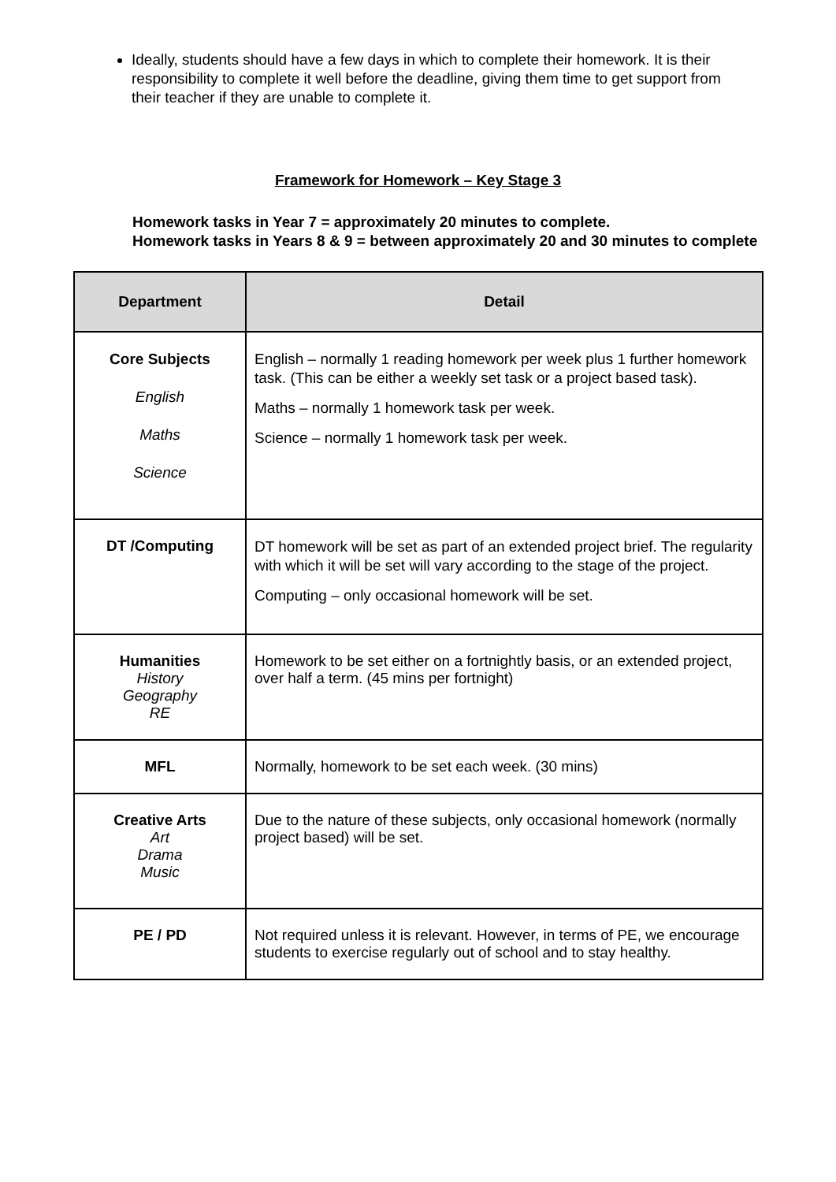Ideally, students should have a few days in which to complete their homework. It is their responsibility to complete it well before the deadline, giving them time to get support from their teacher if they are unable to complete it.
Framework for Homework – Key Stage 3
Homework tasks in Year 7 = approximately 20 minutes to complete.
Homework tasks in Years 8 & 9 = between approximately 20 and 30 minutes to complete
| Department | Detail |
| --- | --- |
| Core Subjects English Maths Science | English – normally 1 reading homework per week plus 1 further homework task. (This can be either a weekly set task or a project based task). Maths – normally 1 homework task per week. Science – normally 1 homework task per week. |
| DT /Computing | DT homework will be set as part of an extended project brief. The regularity with which it will be set will vary according to the stage of the project. Computing – only occasional homework will be set. |
| Humanities History Geography RE | Homework to be set either on a fortnightly basis, or an extended project, over half a term. (45 mins per fortnight) |
| MFL | Normally, homework to be set each week. (30 mins) |
| Creative Arts Art Drama Music | Due to the nature of these subjects, only occasional homework (normally project based) will be set. |
| PE / PD | Not required unless it is relevant. However, in terms of PE, we encourage students to exercise regularly out of school and to stay healthy. |